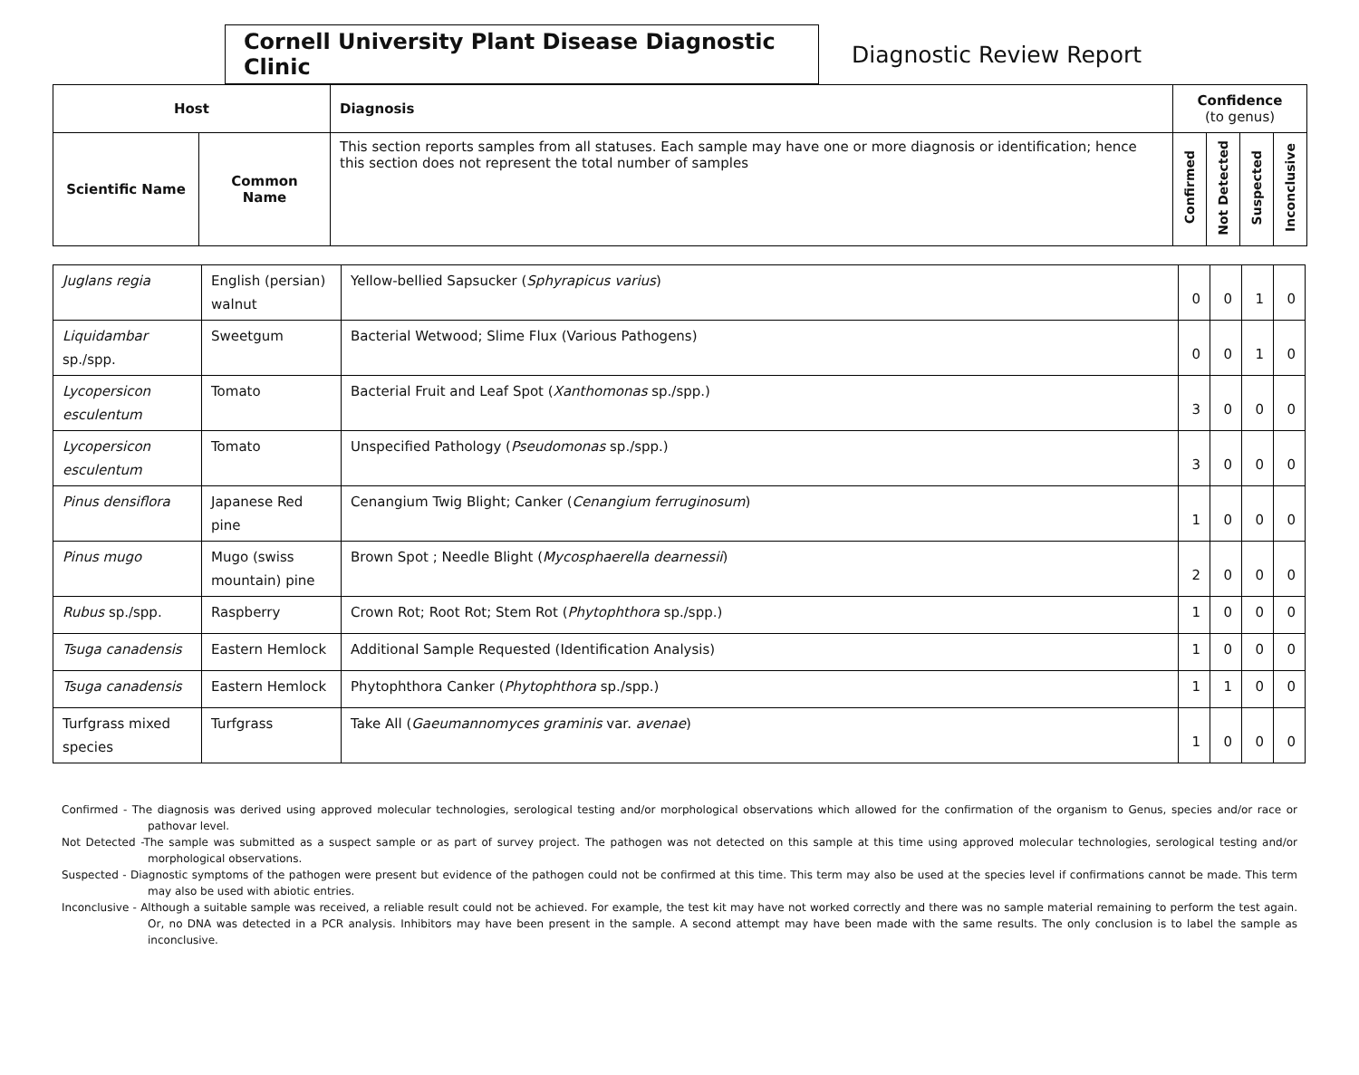Cornell University Plant Disease Diagnostic Clinic
Diagnostic Review Report
| Host | | Diagnosis | Confidence (to genus) | | | |
| --- | --- | --- | --- | --- | --- | --- |
| Scientific Name | Common Name | This section reports samples from all statuses. Each sample may have one or more diagnosis or identification; hence this section does not represent the total number of samples | Confirmed | Not Detected | Suspected | Inconclusive |
| Juglans regia | English (persian) walnut | Yellow-bellied Sapsucker ( Sphyrapicus varius ) | 0 | 0 | 1 | 0 |
| Liquidambar sp./spp. | Sweetgum | Bacterial Wetwood; Slime Flux (Various Pathogens) | 0 | 0 | 1 | 0 |
| Lycopersicon esculentum | Tomato | Bacterial Fruit and Leaf Spot ( Xanthomonas sp./spp.) | 3 | 0 | 0 | 0 |
| Lycopersicon esculentum | Tomato | Unspecified Pathology ( Pseudomonas sp./spp.) | 3 | 0 | 0 | 0 |
| Pinus densiflora | Japanese Red pine | Cenangium Twig Blight; Canker ( Cenangium ferruginosum ) | 1 | 0 | 0 | 0 |
| Pinus mugo | Mugo (swiss mountain) pine | Brown Spot ; Needle Blight ( Mycosphaerella dearnessii ) | 2 | 0 | 0 | 0 |
| Rubus sp./spp. | Raspberry | Crown Rot; Root Rot; Stem Rot ( Phytophthora sp./spp.) | 1 | 0 | 0 | 0 |
| Tsuga canadensis | Eastern Hemlock | Additional Sample Requested (Identification Analysis) | 1 | 0 | 0 | 0 |
| Tsuga canadensis | Eastern Hemlock | Phytophthora Canker ( Phytophthora sp./spp.) | 1 | 1 | 0 | 0 |
| Turfgrass mixed species | Turfgrass | Take All ( Gaeumannomyces graminis var. avenae ) | 1 | 0 | 0 | 0 |
Confirmed - The diagnosis was derived using approved molecular technologies, serological testing and/or morphological observations which allowed for the confirmation of the organism to Genus, species and/or race or pathovar level.
Not Detected -The sample was submitted as a suspect sample or as part of survey project. The pathogen was not detected on this sample at this time using approved molecular technologies, serological testing and/or morphological observations.
Suspected - Diagnostic symptoms of the pathogen were present but evidence of the pathogen could not be confirmed at this time. This term may also be used at the species level if confirmations cannot be made. This term may also be used with abiotic entries.
Inconclusive - Although a suitable sample was received, a reliable result could not be achieved. For example, the test kit may have not worked correctly and there was no sample material remaining to perform the test again. Or, no DNA was detected in a PCR analysis. Inhibitors may have been present in the sample. A second attempt may have been made with the same results. The only conclusion is to label the sample as inconclusive.